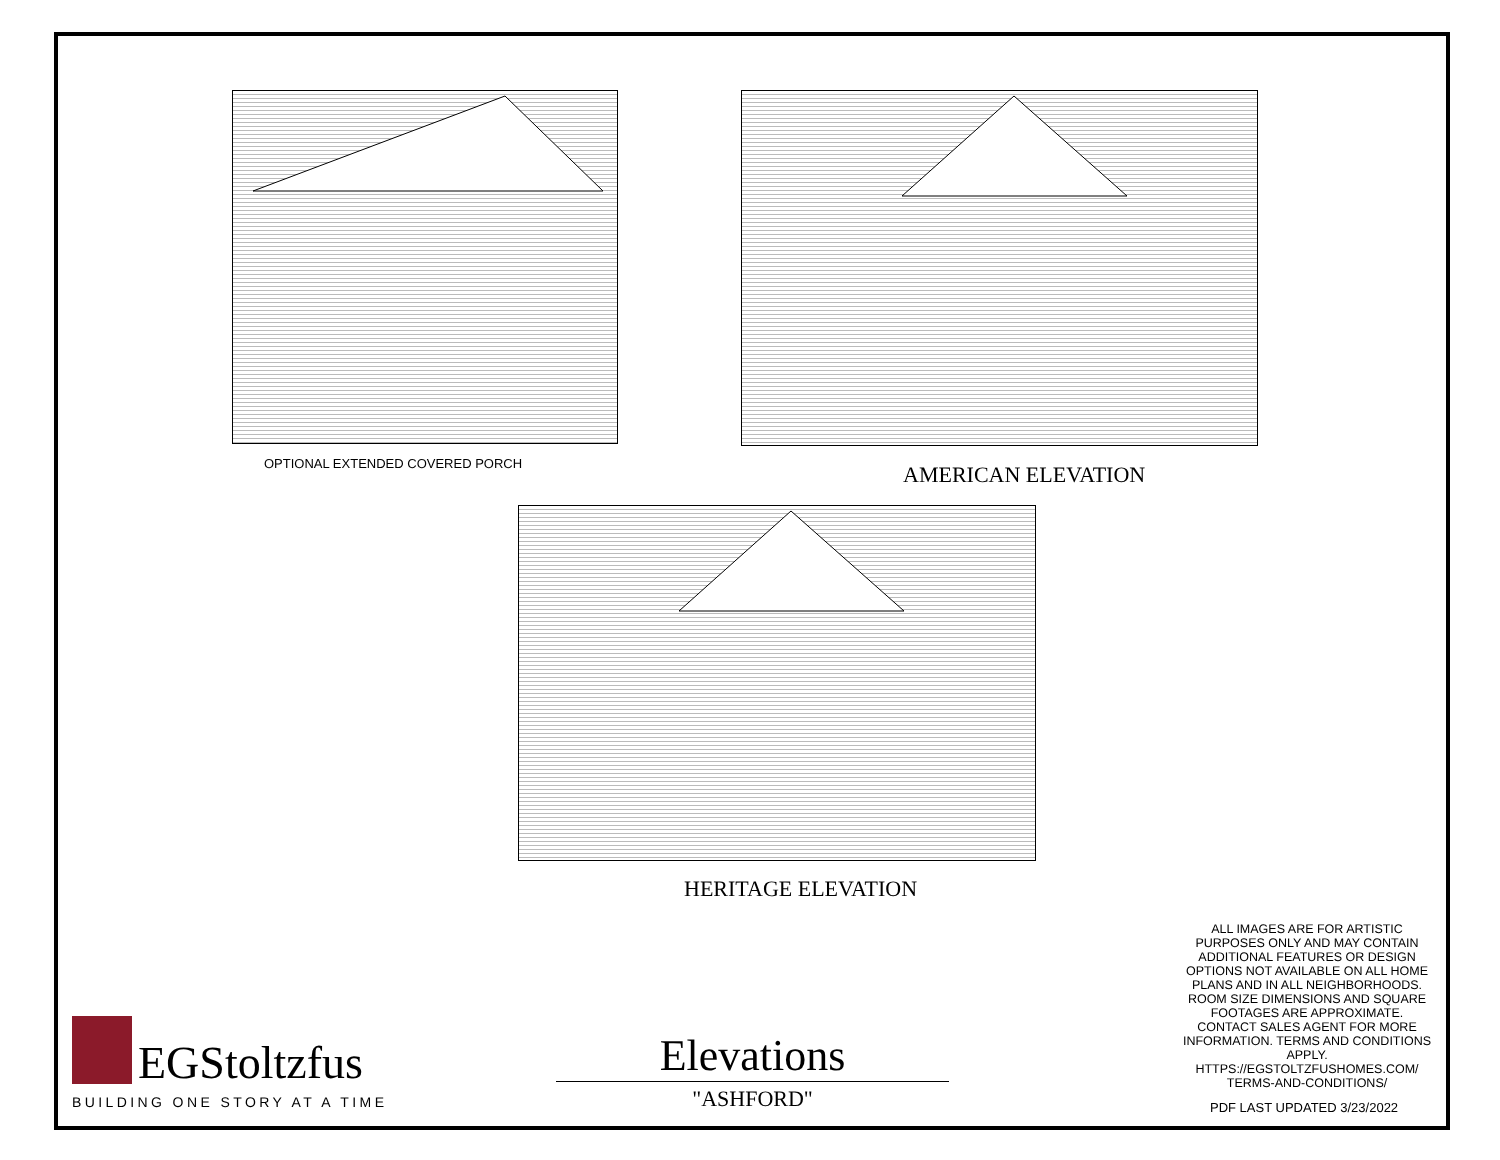OPTIONAL EXTENDED COVERED PORCH
AMERICAN ELEVATION
HERITAGE ELEVATION
ALL IMAGES ARE FOR ARTISTIC PURPOSES ONLY AND MAY CONTAIN ADDITIONAL FEATURES OR DESIGN OPTIONS NOT AVAILABLE ON ALL HOME PLANS AND IN ALL NEIGHBORHOODS. ROOM SIZE DIMENSIONS AND SQUARE FOOTAGES ARE APPROXIMATE. CONTACT SALES AGENT FOR MORE INFORMATION. TERMS AND CONDITIONS APPLY. HTTPS://EGSTOLTZFUSHOMES.COM/ TERMS-AND-CONDITIONS/
PDF LAST UPDATED 3/23/2022
EGStoltzfus
BUILDING ONE STORY AT A TIME
Elevations
"ASHFORD"